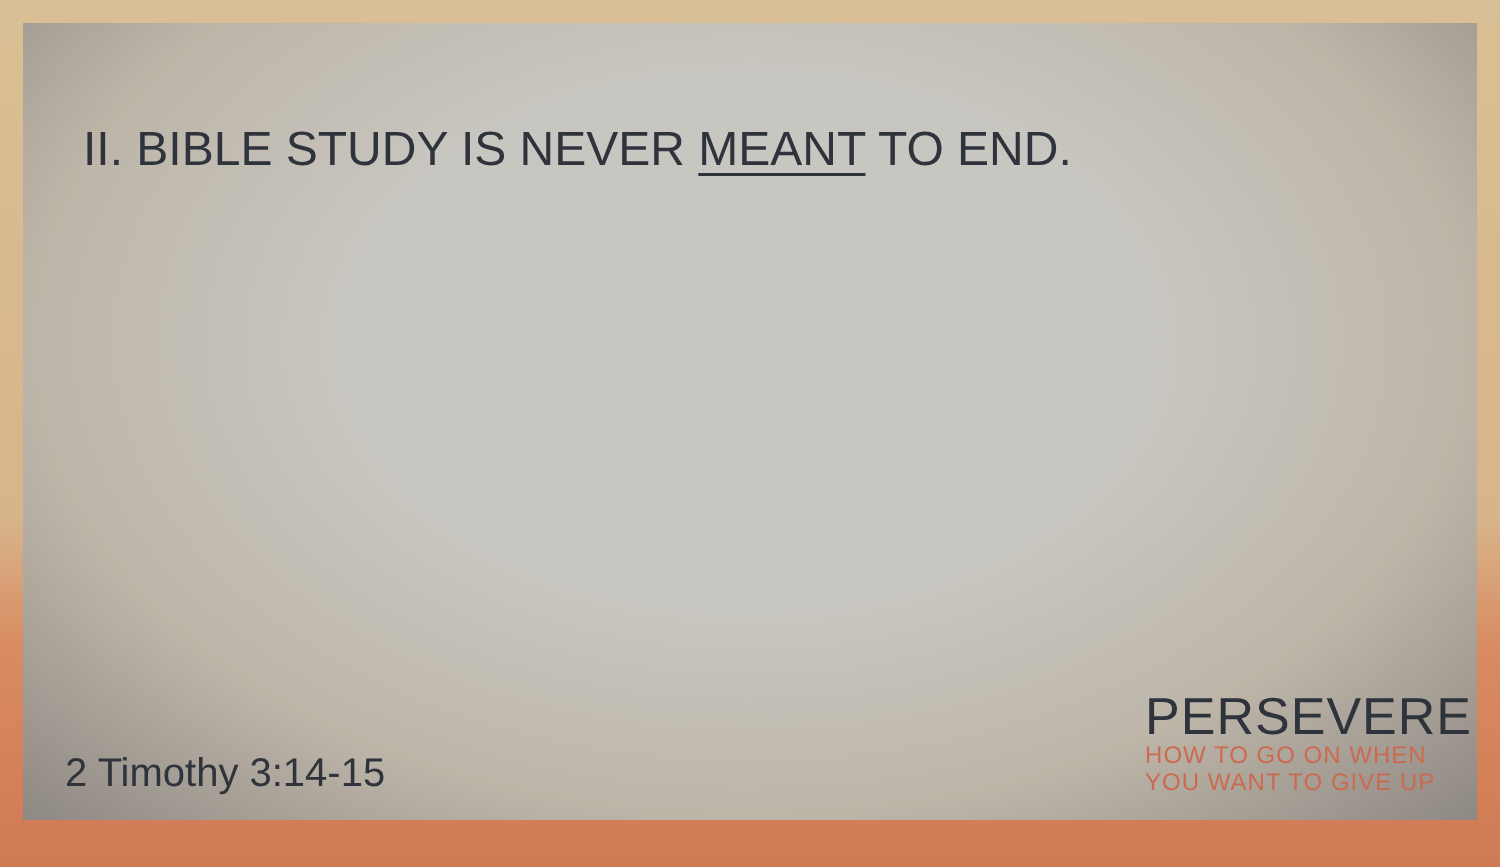II. BIBLE STUDY IS NEVER MEANT TO END.
2 Timothy 3:14-15
PERSEVERE
HOW TO GO ON WHEN
YOU WANT TO GIVE UP